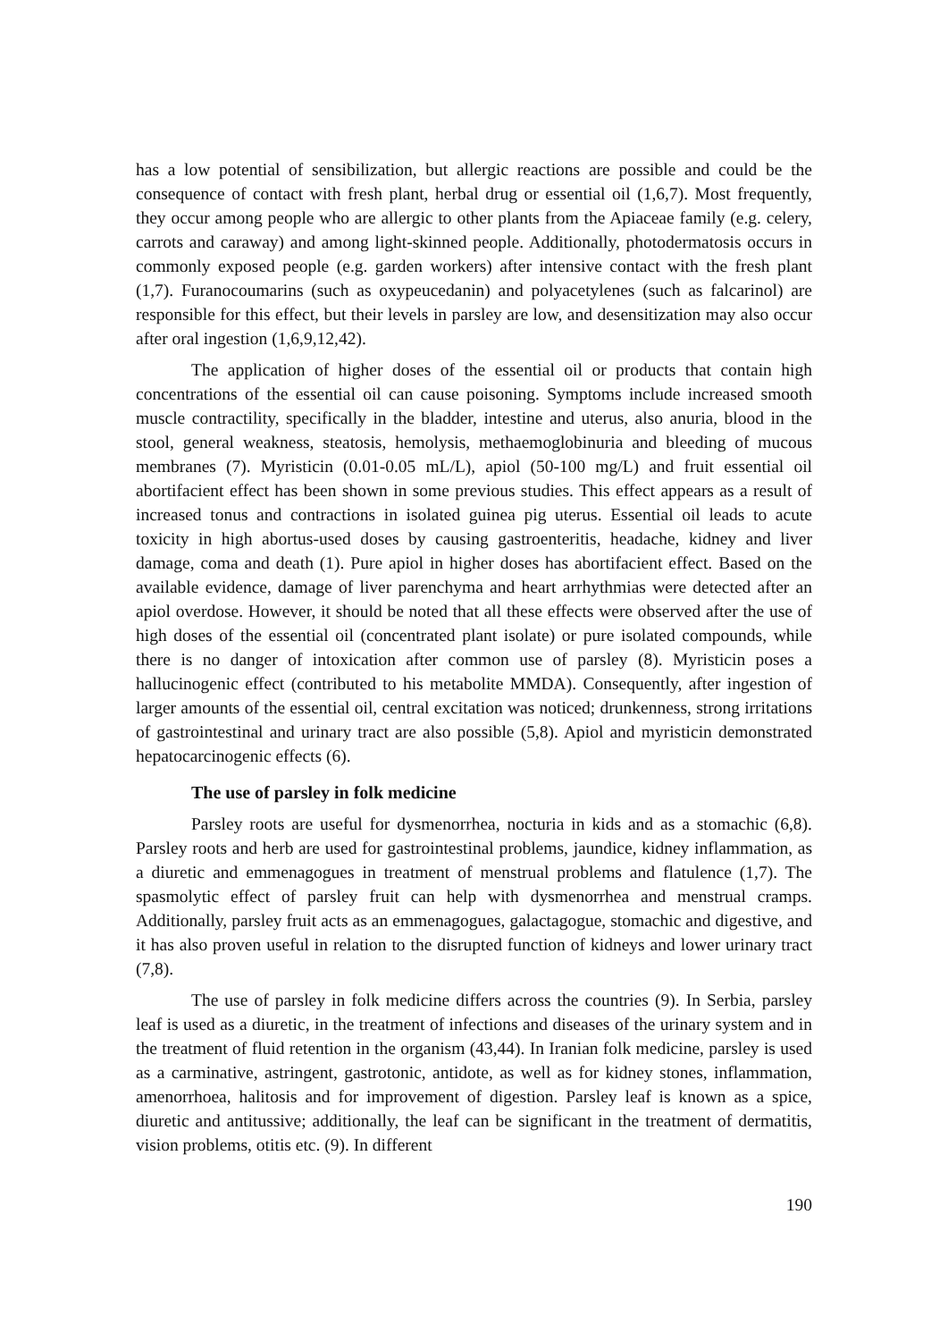has a low potential of sensibilization, but allergic reactions are possible and could be the consequence of contact with fresh plant, herbal drug or essential oil (1,6,7). Most frequently, they occur among people who are allergic to other plants from the Apiaceae family (e.g. celery, carrots and caraway) and among light-skinned people. Additionally, photodermatosis occurs in commonly exposed people (e.g. garden workers) after intensive contact with the fresh plant (1,7). Furanocoumarins (such as oxypeucedanin) and polyacetylenes (such as falcarinol) are responsible for this effect, but their levels in parsley are low, and desensitization may also occur after oral ingestion (1,6,9,12,42).
The application of higher doses of the essential oil or products that contain high concentrations of the essential oil can cause poisoning. Symptoms include increased smooth muscle contractility, specifically in the bladder, intestine and uterus, also anuria, blood in the stool, general weakness, steatosis, hemolysis, methaemoglobinuria and bleeding of mucous membranes (7). Myristicin (0.01-0.05 mL/L), apiol (50-100 mg/L) and fruit essential oil abortifacient effect has been shown in some previous studies. This effect appears as a result of increased tonus and contractions in isolated guinea pig uterus. Essential oil leads to acute toxicity in high abortus-used doses by causing gastroenteritis, headache, kidney and liver damage, coma and death (1). Pure apiol in higher doses has abortifacient effect. Based on the available evidence, damage of liver parenchyma and heart arrhythmias were detected after an apiol overdose. However, it should be noted that all these effects were observed after the use of high doses of the essential oil (concentrated plant isolate) or pure isolated compounds, while there is no danger of intoxication after common use of parsley (8). Myristicin poses a hallucinogenic effect (contributed to his metabolite MMDA). Consequently, after ingestion of larger amounts of the essential oil, central excitation was noticed; drunkenness, strong irritations of gastrointestinal and urinary tract are also possible (5,8). Apiol and myristicin demonstrated hepatocarcinogenic effects (6).
The use of parsley in folk medicine
Parsley roots are useful for dysmenorrhea, nocturia in kids and as a stomachic (6,8). Parsley roots and herb are used for gastrointestinal problems, jaundice, kidney inflammation, as a diuretic and emmenagogues in treatment of menstrual problems and flatulence (1,7). The spasmolytic effect of parsley fruit can help with dysmenorrhea and menstrual cramps. Additionally, parsley fruit acts as an emmenagogues, galactagogue, stomachic and digestive, and it has also proven useful in relation to the disrupted function of kidneys and lower urinary tract (7,8).
The use of parsley in folk medicine differs across the countries (9). In Serbia, parsley leaf is used as a diuretic, in the treatment of infections and diseases of the urinary system and in the treatment of fluid retention in the organism (43,44). In Iranian folk medicine, parsley is used as a carminative, astringent, gastrotonic, antidote, as well as for kidney stones, inflammation, amenorrhoea, halitosis and for improvement of digestion. Parsley leaf is known as a spice, diuretic and antitussive; additionally, the leaf can be significant in the treatment of dermatitis, vision problems, otitis etc. (9). In different
190